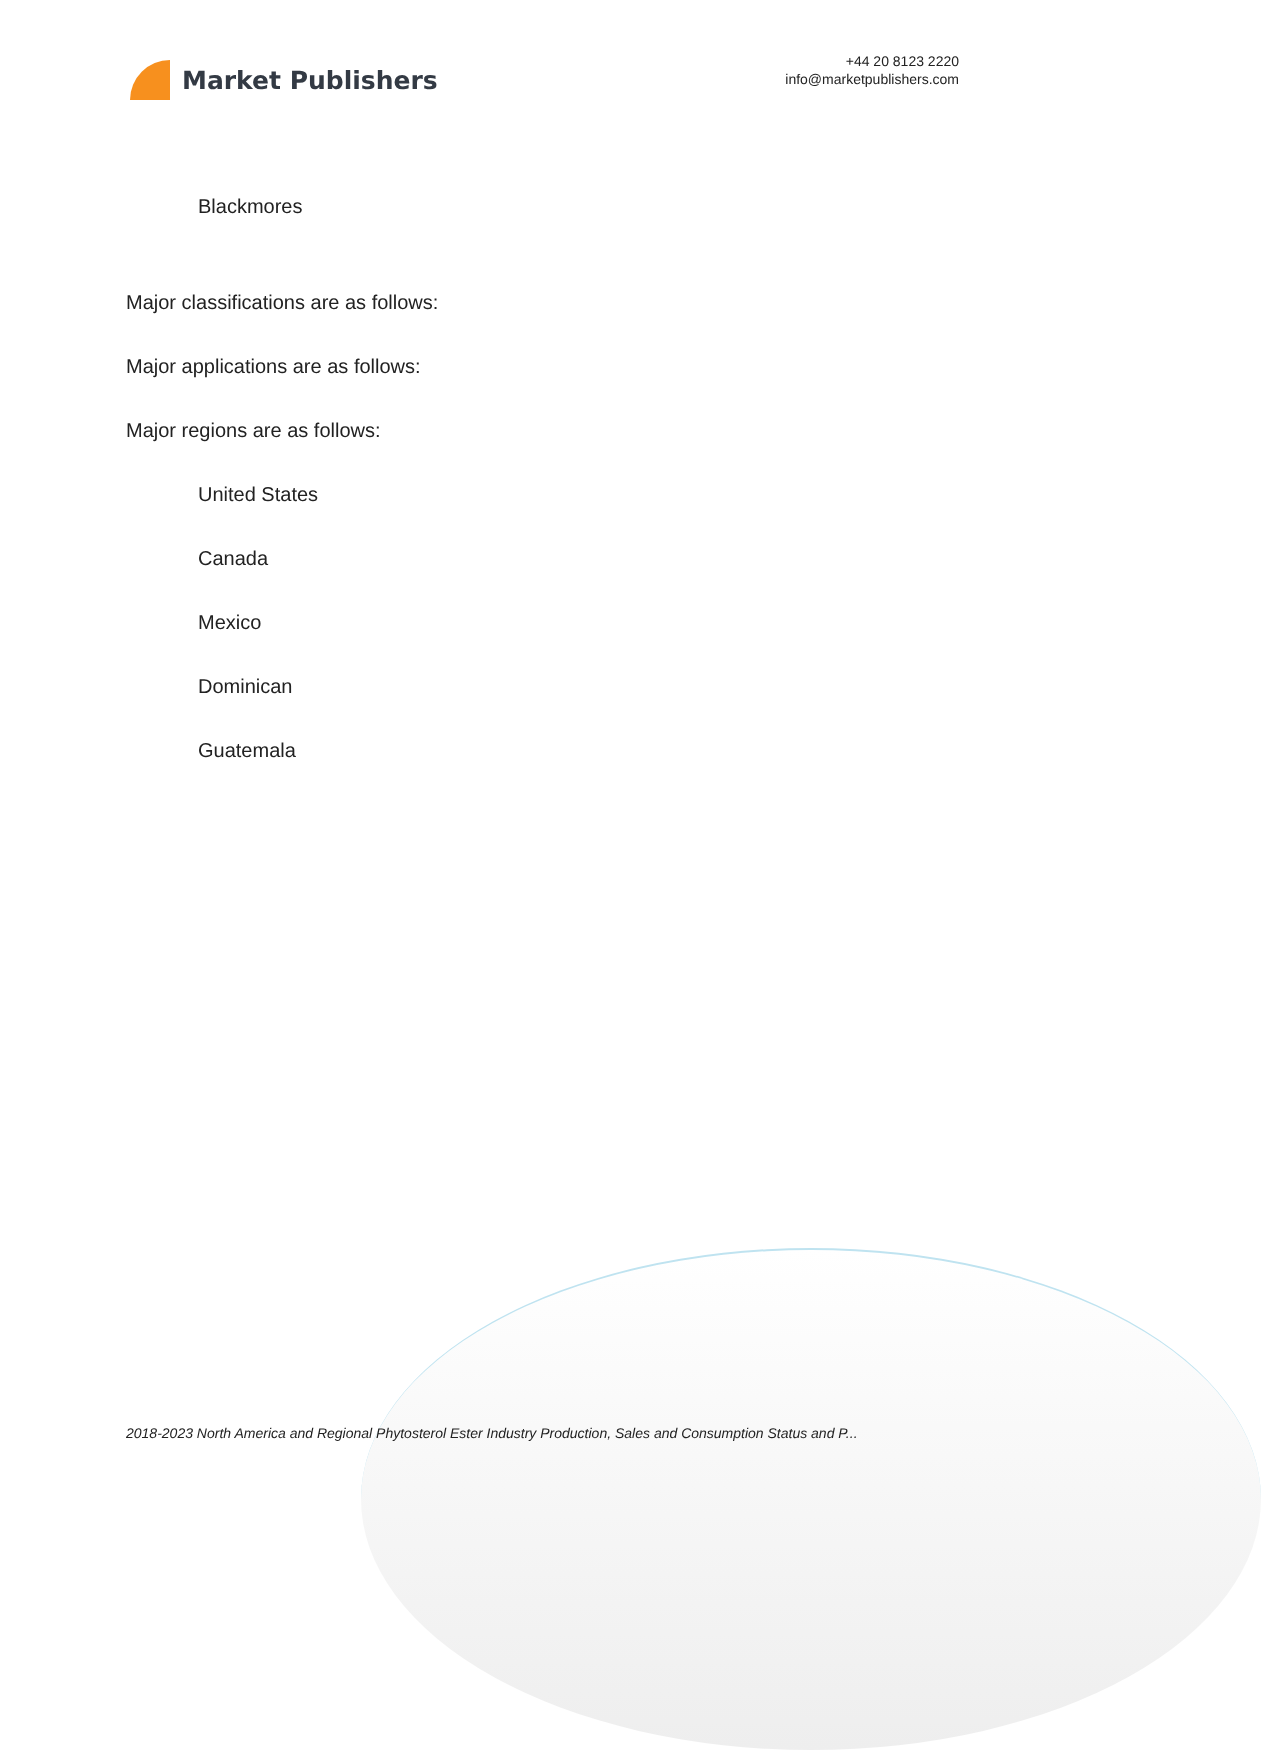Market Publishers
+44 20 8123 2220
info@marketpublishers.com
Blackmores
Major classifications are as follows:
Major applications are as follows:
Major regions are as follows:
United States
Canada
Mexico
Dominican
Guatemala
2018-2023 North America and Regional Phytosterol Ester Industry Production, Sales and Consumption Status and P...